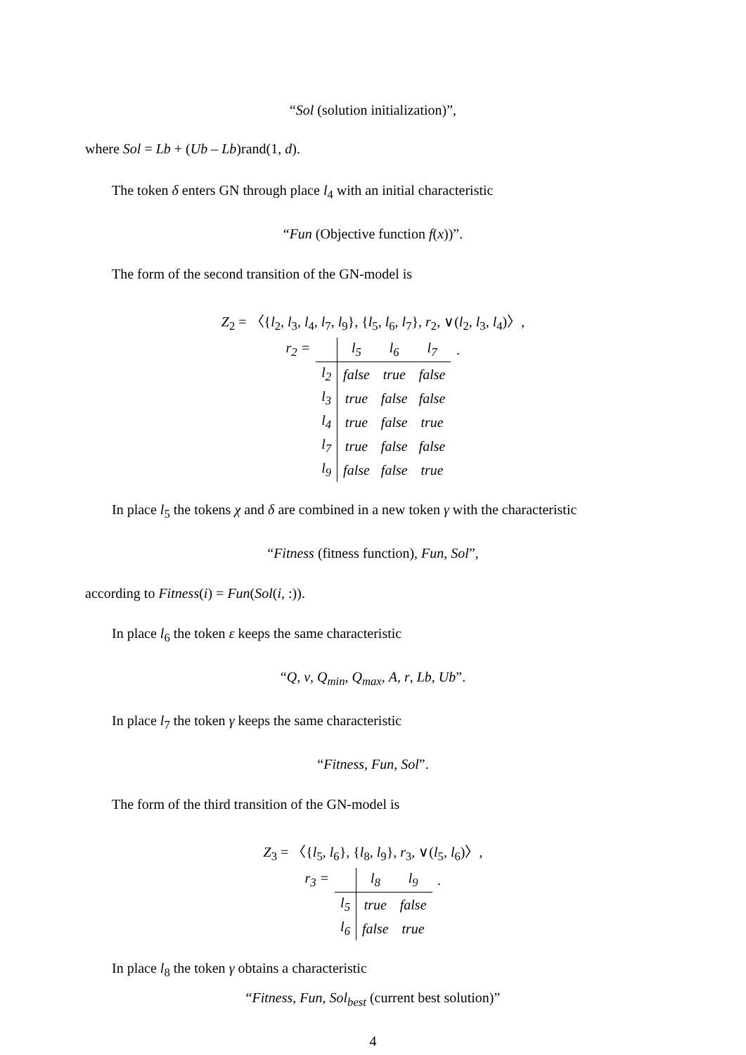“Sol (solution initialization)”,
where Sol = Lb + (Ub – Lb)rand(1, d).
The token δ enters GN through place l<sub>4</sub> with an initial characteristic
“Fun (Objective function f(x))”.
The form of the second transition of the GN-model is
Z<sub>2</sub> = 〈{l<sub>2</sub>, l<sub>3</sub>, l<sub>4</sub>, l<sub>7</sub>, l<sub>9</sub>}, {l<sub>5</sub>, l<sub>6</sub>, l<sub>7</sub>}, r<sub>2</sub>, ∨(l<sub>2</sub>, l<sub>3</sub>, l<sub>4</sub>)〉,
| r<sub>2</sub> = | | l<sub>5</sub> | l<sub>6</sub> | l<sub>7</sub> | . |
| | l<sub>2</sub> | false | true | false | |
| | l<sub>3</sub> | true | false | false | |
| | l<sub>4</sub> | true | false | true | |
| | l<sub>7</sub> | true | false | false | |
| | l<sub>9</sub> | false | false | true | |
In place l<sub>5</sub> the tokens χ and δ are combined in a new token γ with the characteristic
“Fitness (fitness function), Fun, Sol”,
according to Fitness(i) = Fun(Sol(i, :)).
In place l<sub>6</sub> the token ε keeps the same characteristic
“Q, v, Q<sub>min</sub>, Q<sub>max</sub>, A, r, Lb, Ub”.
In place l<sub>7</sub> the token γ keeps the same characteristic
“Fitness, Fun, Sol”.
The form of the third transition of the GN-model is
Z<sub>3</sub> = 〈{l<sub>5</sub>, l<sub>6</sub>}, {l<sub>8</sub>, l<sub>9</sub>}, r<sub>3</sub>, ∨(l<sub>5</sub>, l<sub>6</sub>)〉,
| r<sub>3</sub> = | | l<sub>8</sub> | l<sub>9</sub> | . |
| | l<sub>5</sub> | true | false | |
| | l<sub>6</sub> | false | true | |
In place l<sub>8</sub> the token γ obtains a characteristic
“Fitness, Fun, Sol<sub>best</sub> (current best solution)”
4